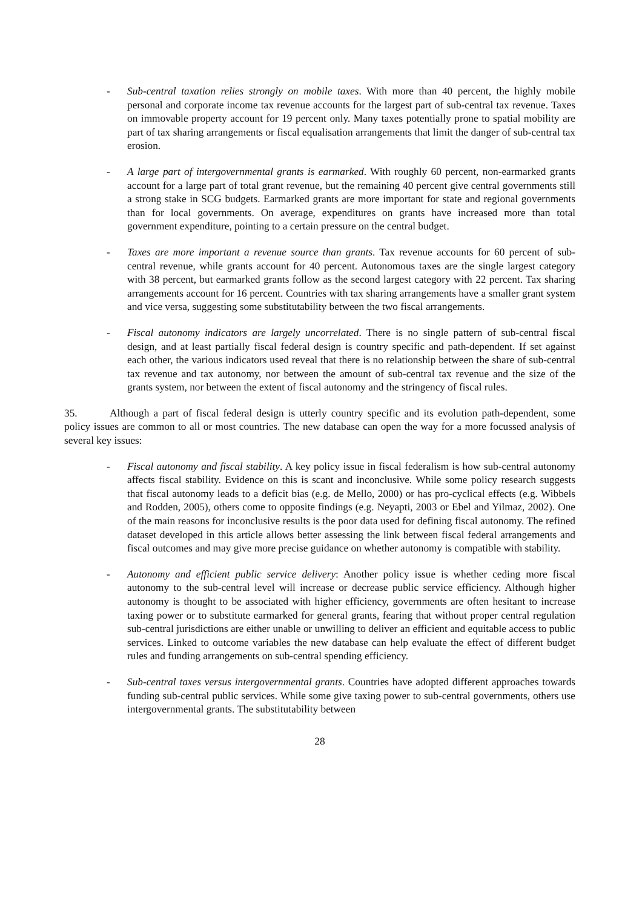- Sub-central taxation relies strongly on mobile taxes. With more than 40 percent, the highly mobile personal and corporate income tax revenue accounts for the largest part of sub-central tax revenue. Taxes on immovable property account for 19 percent only. Many taxes potentially prone to spatial mobility are part of tax sharing arrangements or fiscal equalisation arrangements that limit the danger of sub-central tax erosion.
- A large part of intergovernmental grants is earmarked. With roughly 60 percent, non-earmarked grants account for a large part of total grant revenue, but the remaining 40 percent give central governments still a strong stake in SCG budgets. Earmarked grants are more important for state and regional governments than for local governments. On average, expenditures on grants have increased more than total government expenditure, pointing to a certain pressure on the central budget.
- Taxes are more important a revenue source than grants. Tax revenue accounts for 60 percent of sub-central revenue, while grants account for 40 percent. Autonomous taxes are the single largest category with 38 percent, but earmarked grants follow as the second largest category with 22 percent. Tax sharing arrangements account for 16 percent. Countries with tax sharing arrangements have a smaller grant system and vice versa, suggesting some substitutability between the two fiscal arrangements.
- Fiscal autonomy indicators are largely uncorrelated. There is no single pattern of sub-central fiscal design, and at least partially fiscal federal design is country specific and path-dependent. If set against each other, the various indicators used reveal that there is no relationship between the share of sub-central tax revenue and tax autonomy, nor between the amount of sub-central tax revenue and the size of the grants system, nor between the extent of fiscal autonomy and the stringency of fiscal rules.
35. Although a part of fiscal federal design is utterly country specific and its evolution path-dependent, some policy issues are common to all or most countries. The new database can open the way for a more focussed analysis of several key issues:
- Fiscal autonomy and fiscal stability. A key policy issue in fiscal federalism is how sub-central autonomy affects fiscal stability. Evidence on this is scant and inconclusive. While some policy research suggests that fiscal autonomy leads to a deficit bias (e.g. de Mello, 2000) or has pro-cyclical effects (e.g. Wibbels and Rodden, 2005), others come to opposite findings (e.g. Neyapti, 2003 or Ebel and Yilmaz, 2002). One of the main reasons for inconclusive results is the poor data used for defining fiscal autonomy. The refined dataset developed in this article allows better assessing the link between fiscal federal arrangements and fiscal outcomes and may give more precise guidance on whether autonomy is compatible with stability.
- Autonomy and efficient public service delivery: Another policy issue is whether ceding more fiscal autonomy to the sub-central level will increase or decrease public service efficiency. Although higher autonomy is thought to be associated with higher efficiency, governments are often hesitant to increase taxing power or to substitute earmarked for general grants, fearing that without proper central regulation sub-central jurisdictions are either unable or unwilling to deliver an efficient and equitable access to public services. Linked to outcome variables the new database can help evaluate the effect of different budget rules and funding arrangements on sub-central spending efficiency.
- Sub-central taxes versus intergovernmental grants. Countries have adopted different approaches towards funding sub-central public services. While some give taxing power to sub-central governments, others use intergovernmental grants. The substitutability between
28